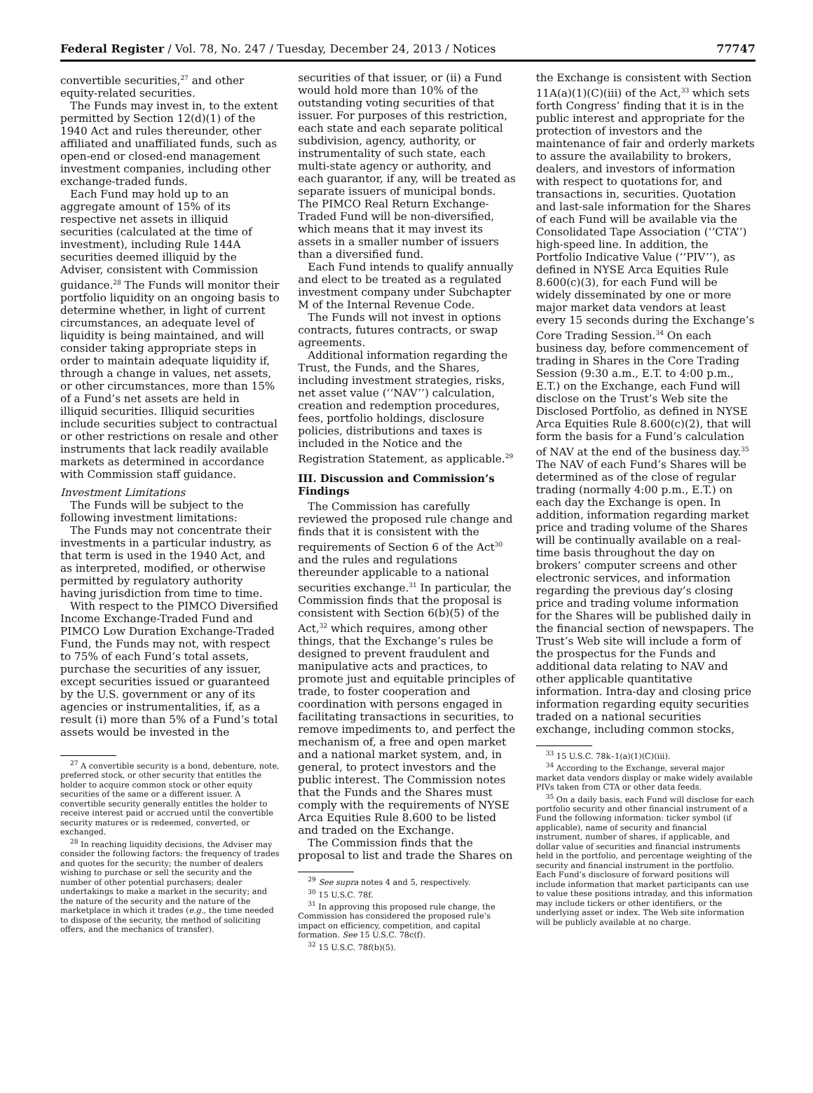Federal Register / Vol. 78, No. 247 / Tuesday, December 24, 2013 / Notices 77747
convertible securities,<sup>27</sup> and other equity-related securities.
The Funds may invest in, to the extent permitted by Section 12(d)(1) of the 1940 Act and rules thereunder, other affiliated and unaffiliated funds, such as open-end or closed-end management investment companies, including other exchange-traded funds.
Each Fund may hold up to an aggregate amount of 15% of its respective net assets in illiquid securities (calculated at the time of investment), including Rule 144A securities deemed illiquid by the Adviser, consistent with Commission guidance.<sup>28</sup> The Funds will monitor their portfolio liquidity on an ongoing basis to determine whether, in light of current circumstances, an adequate level of liquidity is being maintained, and will consider taking appropriate steps in order to maintain adequate liquidity if, through a change in values, net assets, or other circumstances, more than 15% of a Fund’s net assets are held in illiquid securities. Illiquid securities include securities subject to contractual or other restrictions on resale and other instruments that lack readily available markets as determined in accordance with Commission staff guidance.
Investment Limitations
The Funds will be subject to the following investment limitations:
The Funds may not concentrate their investments in a particular industry, as that term is used in the 1940 Act, and as interpreted, modified, or otherwise permitted by regulatory authority having jurisdiction from time to time.
With respect to the PIMCO Diversified Income Exchange-Traded Fund and PIMCO Low Duration Exchange-Traded Fund, the Funds may not, with respect to 75% of each Fund’s total assets, purchase the securities of any issuer, except securities issued or guaranteed by the U.S. government or any of its agencies or instrumentalities, if, as a result (i) more than 5% of a Fund’s total assets would be invested in the
<sup>27</sup> A convertible security is a bond, debenture, note, preferred stock, or other security that entitles the holder to acquire common stock or other equity securities of the same or a different issuer. A convertible security generally entitles the holder to receive interest paid or accrued until the convertible security matures or is redeemed, converted, or exchanged.
<sup>28</sup> In reaching liquidity decisions, the Adviser may consider the following factors: the frequency of trades and quotes for the security; the number of dealers wishing to purchase or sell the security and the number of other potential purchasers; dealer undertakings to make a market in the security; and the nature of the security and the nature of the marketplace in which it trades (e.g., the time needed to dispose of the security, the method of soliciting offers, and the mechanics of transfer).
securities of that issuer, or (ii) a Fund would hold more than 10% of the outstanding voting securities of that issuer. For purposes of this restriction, each state and each separate political subdivision, agency, authority, or instrumentality of such state, each multi-state agency or authority, and each guarantor, if any, will be treated as separate issuers of municipal bonds. The PIMCO Real Return Exchange-Traded Fund will be non-diversified, which means that it may invest its assets in a smaller number of issuers than a diversified fund.
Each Fund intends to qualify annually and elect to be treated as a regulated investment company under Subchapter M of the Internal Revenue Code.
The Funds will not invest in options contracts, futures contracts, or swap agreements.
Additional information regarding the Trust, the Funds, and the Shares, including investment strategies, risks, net asset value (‘‘NAV’’) calculation, creation and redemption procedures, fees, portfolio holdings, disclosure policies, distributions and taxes is included in the Notice and the Registration Statement, as applicable.<sup>29</sup>
III. Discussion and Commission’s Findings
The Commission has carefully reviewed the proposed rule change and finds that it is consistent with the requirements of Section 6 of the Act<sup>30</sup> and the rules and regulations thereunder applicable to a national securities exchange.<sup>31</sup> In particular, the Commission finds that the proposal is consistent with Section 6(b)(5) of the Act,<sup>32</sup> which requires, among other things, that the Exchange’s rules be designed to prevent fraudulent and manipulative acts and practices, to promote just and equitable principles of trade, to foster cooperation and coordination with persons engaged in facilitating transactions in securities, to remove impediments to, and perfect the mechanism of, a free and open market and a national market system, and, in general, to protect investors and the public interest. The Commission notes that the Funds and the Shares must comply with the requirements of NYSE Arca Equities Rule 8.600 to be listed and traded on the Exchange.
The Commission finds that the proposal to list and trade the Shares on
<sup>29</sup> See supra notes 4 and 5, respectively.
<sup>30</sup> 15 U.S.C. 78f.
<sup>31</sup> In approving this proposed rule change, the Commission has considered the proposed rule’s impact on efficiency, competition, and capital formation. See 15 U.S.C. 78c(f).
<sup>32</sup> 15 U.S.C. 78f(b)(5).
the Exchange is consistent with Section 11A(a)(1)(C)(iii) of the Act,<sup>33</sup> which sets forth Congress’ finding that it is in the public interest and appropriate for the protection of investors and the maintenance of fair and orderly markets to assure the availability to brokers, dealers, and investors of information with respect to quotations for, and transactions in, securities. Quotation and last-sale information for the Shares of each Fund will be available via the Consolidated Tape Association (‘‘CTA’’) high-speed line. In addition, the Portfolio Indicative Value (‘‘PIV’’), as defined in NYSE Arca Equities Rule 8.600(c)(3), for each Fund will be widely disseminated by one or more major market data vendors at least every 15 seconds during the Exchange’s Core Trading Session.<sup>34</sup> On each business day, before commencement of trading in Shares in the Core Trading Session (9:30 a.m., E.T. to 4:00 p.m., E.T.) on the Exchange, each Fund will disclose on the Trust’s Web site the Disclosed Portfolio, as defined in NYSE Arca Equities Rule 8.600(c)(2), that will form the basis for a Fund’s calculation of NAV at the end of the business day.<sup>35</sup> The NAV of each Fund’s Shares will be determined as of the close of regular trading (normally 4:00 p.m., E.T.) on each day the Exchange is open. In addition, information regarding market price and trading volume of the Shares will be continually available on a real-time basis throughout the day on brokers’ computer screens and other electronic services, and information regarding the previous day’s closing price and trading volume information for the Shares will be published daily in the financial section of newspapers. The Trust’s Web site will include a form of the prospectus for the Funds and additional data relating to NAV and other applicable quantitative information. Intra-day and closing price information regarding equity securities traded on a national securities exchange, including common stocks,
<sup>33</sup> 15 U.S.C. 78k–1(a)(1)(C)(iii).
<sup>34</sup> According to the Exchange, several major market data vendors display or make widely available PIVs taken from CTA or other data feeds.
<sup>35</sup> On a daily basis, each Fund will disclose for each portfolio security and other financial instrument of a Fund the following information: ticker symbol (if applicable), name of security and financial instrument, number of shares, if applicable, and dollar value of securities and financial instruments held in the portfolio, and percentage weighting of the security and financial instrument in the portfolio. Each Fund’s disclosure of forward positions will include information that market participants can use to value these positions intraday, and this information may include tickers or other identifiers, or the underlying asset or index. The Web site information will be publicly available at no charge.